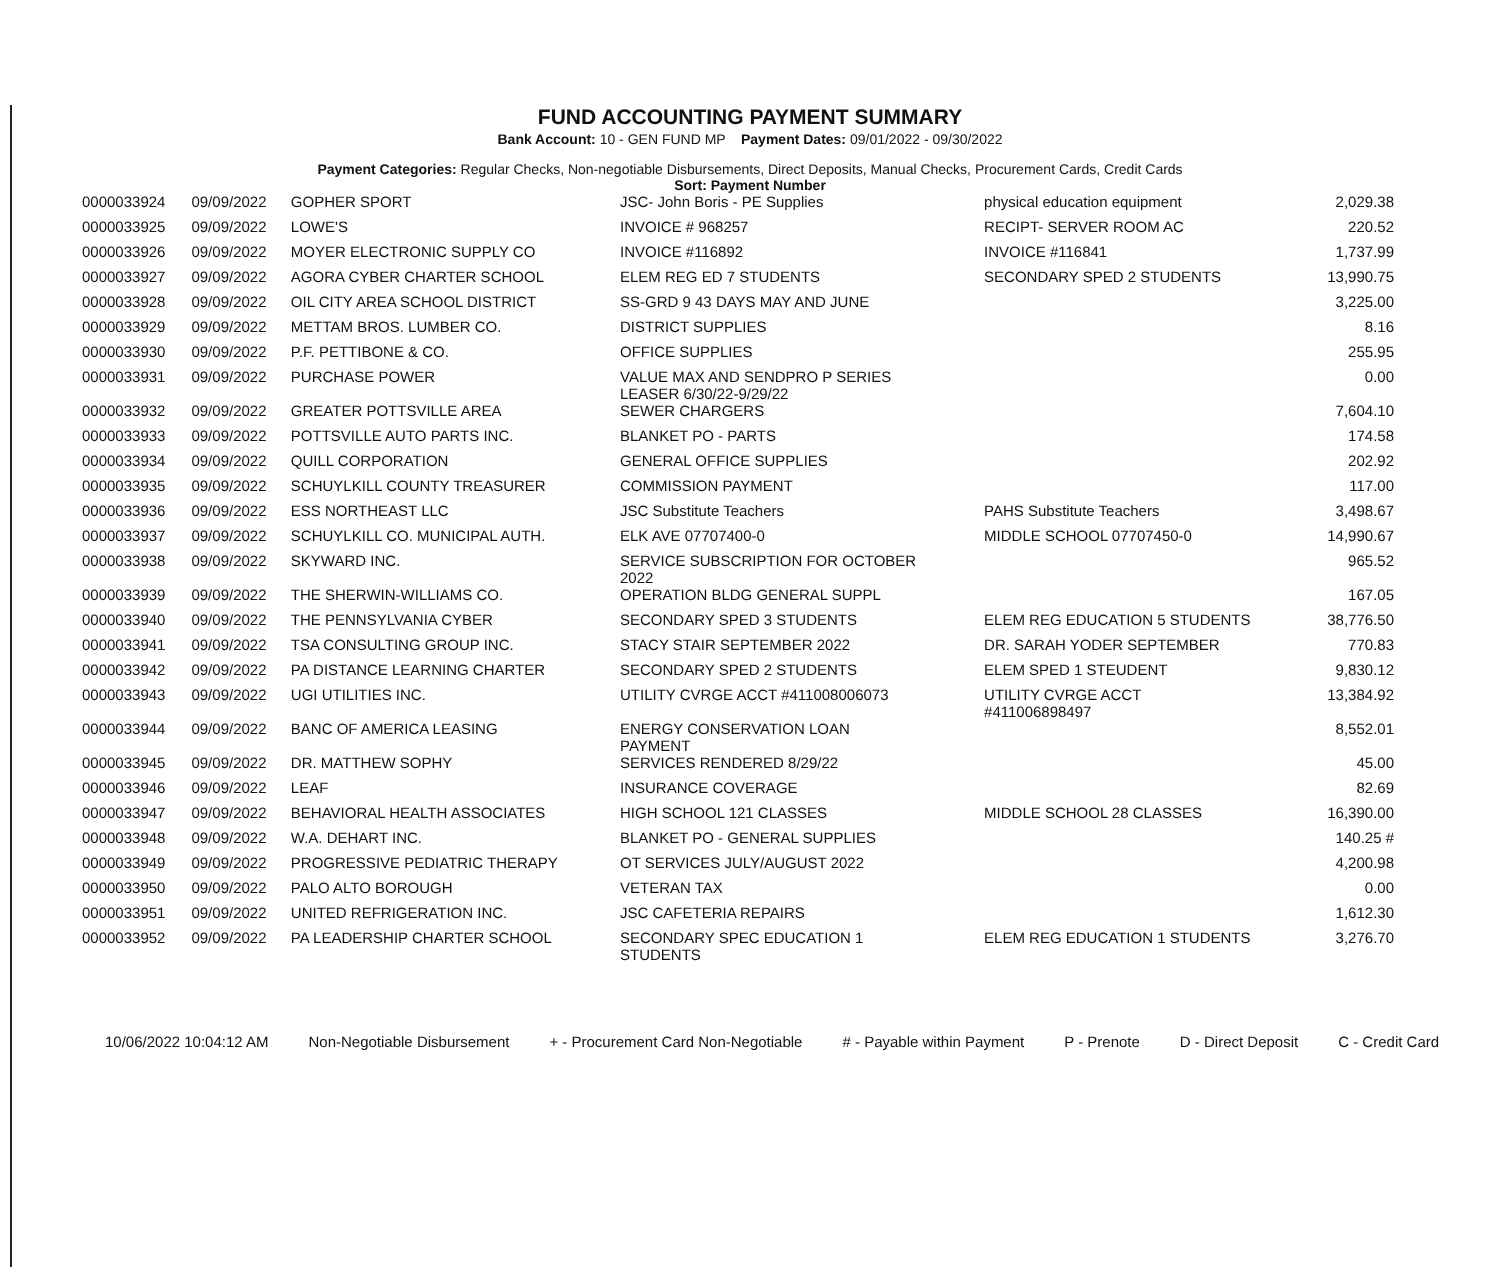FUND ACCOUNTING PAYMENT SUMMARY
Bank Account: 10 - GEN FUND MP Payment Dates: 09/01/2022 - 09/30/2022
Payment Categories: Regular Checks, Non-negotiable Disbursements, Direct Deposits, Manual Checks, Procurement Cards, Credit Cards
Sort: Payment Number
| 0000033924 | 09/09/2022 | GOPHER SPORT | JSC- John Boris - PE Supplies | physical education equipment | 2,029.38 |
| 0000033925 | 09/09/2022 | LOWE'S | INVOICE # 968257 | RECIPT- SERVER ROOM AC | 220.52 |
| 0000033926 | 09/09/2022 | MOYER ELECTRONIC SUPPLY CO | INVOICE #116892 | INVOICE #116841 | 1,737.99 |
| 0000033927 | 09/09/2022 | AGORA CYBER CHARTER SCHOOL | ELEM REG ED 7 STUDENTS | SECONDARY SPED 2 STUDENTS | 13,990.75 |
| 0000033928 | 09/09/2022 | OIL CITY AREA SCHOOL DISTRICT | SS-GRD 9 43 DAYS MAY AND JUNE | | 3,225.00 |
| 0000033929 | 09/09/2022 | METTAM BROS. LUMBER CO. | DISTRICT SUPPLIES | | 8.16 |
| 0000033930 | 09/09/2022 | P.F. PETTIBONE & CO. | OFFICE SUPPLIES | | 255.95 |
| 0000033931 | 09/09/2022 | PURCHASE POWER | VALUE MAX AND SENDPRO P SERIES LEASER 6/30/22-9/29/22 | | 0.00 |
| 0000033932 | 09/09/2022 | GREATER POTTSVILLE AREA | SEWER CHARGERS | | 7,604.10 |
| 0000033933 | 09/09/2022 | POTTSVILLE AUTO PARTS INC. | BLANKET PO - PARTS | | 174.58 |
| 0000033934 | 09/09/2022 | QUILL CORPORATION | GENERAL OFFICE SUPPLIES | | 202.92 |
| 0000033935 | 09/09/2022 | SCHUYLKILL COUNTY TREASURER | COMMISSION PAYMENT | | 117.00 |
| 0000033936 | 09/09/2022 | ESS NORTHEAST LLC | JSC Substitute Teachers | PAHS Substitute Teachers | 3,498.67 |
| 0000033937 | 09/09/2022 | SCHUYLKILL CO. MUNICIPAL AUTH. | ELK AVE 07707400-0 | MIDDLE SCHOOL 07707450-0 | 14,990.67 |
| 0000033938 | 09/09/2022 | SKYWARD INC. | SERVICE SUBSCRIPTION FOR OCTOBER 2022 | | 965.52 |
| 0000033939 | 09/09/2022 | THE SHERWIN-WILLIAMS CO. | OPERATION BLDG GENERAL SUPPL | | 167.05 |
| 0000033940 | 09/09/2022 | THE PENNSYLVANIA CYBER | SECONDARY SPED 3 STUDENTS | ELEM REG EDUCATION 5 STUDENTS | 38,776.50 |
| 0000033941 | 09/09/2022 | TSA CONSULTING GROUP INC. | STACY STAIR SEPTEMBER 2022 | DR. SARAH YODER SEPTEMBER | 770.83 |
| 0000033942 | 09/09/2022 | PA DISTANCE LEARNING CHARTER | SECONDARY SPED 2 STUDENTS | ELEM SPED 1 STEUDENT | 9,830.12 |
| 0000033943 | 09/09/2022 | UGI UTILITIES INC. | UTILITY CVRGE ACCT #411008006073 | UTILITY CVRGE ACCT #411006898497 | 13,384.92 |
| 0000033944 | 09/09/2022 | BANC OF AMERICA LEASING | ENERGY CONSERVATION LOAN PAYMENT | | 8,552.01 |
| 0000033945 | 09/09/2022 | DR. MATTHEW SOPHY | SERVICES RENDERED 8/29/22 | | 45.00 |
| 0000033946 | 09/09/2022 | LEAF | INSURANCE COVERAGE | | 82.69 |
| 0000033947 | 09/09/2022 | BEHAVIORAL HEALTH ASSOCIATES | HIGH SCHOOL 121 CLASSES | MIDDLE SCHOOL 28 CLASSES | 16,390.00 |
| 0000033948 | 09/09/2022 | W.A. DEHART INC. | BLANKET PO - GENERAL SUPPLIES | | 140.25 # |
| 0000033949 | 09/09/2022 | PROGRESSIVE PEDIATRIC THERAPY | OT SERVICES JULY/AUGUST 2022 | | 4,200.98 |
| 0000033950 | 09/09/2022 | PALO ALTO BOROUGH | VETERAN TAX | | 0.00 |
| 0000033951 | 09/09/2022 | UNITED REFRIGERATION INC. | JSC CAFETERIA REPAIRS | | 1,612.30 |
| 0000033952 | 09/09/2022 | PA LEADERSHIP CHARTER SCHOOL | SECONDARY SPEC EDUCATION 1 STUDENTS | ELEM REG EDUCATION 1 STUDENTS | 3,276.70 |
10/06/2022 10:04:12 AM Non-Negotiable Disbursement + - Procurement Card Non-Negotiable # - Payable within Payment P - Prenote D - Direct Deposit C - Credit Card